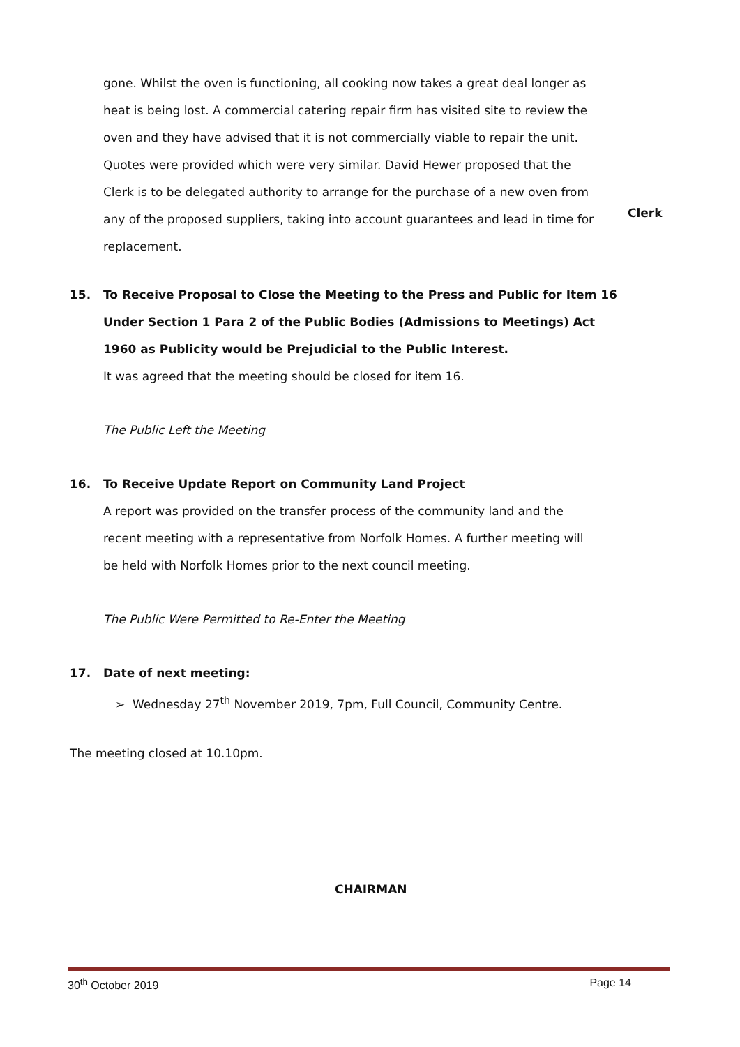gone. Whilst the oven is functioning, all cooking now takes a great deal longer as heat is being lost. A commercial catering repair firm has visited site to review the oven and they have advised that it is not commercially viable to repair the unit. Quotes were provided which were very similar. David Hewer proposed that the Clerk is to be delegated authority to arrange for the purchase of a new oven from any of the proposed suppliers, taking into account guarantees and lead in time for replacement.
Clerk
15. To Receive Proposal to Close the Meeting to the Press and Public for Item 16 Under Section 1 Para 2 of the Public Bodies (Admissions to Meetings) Act 1960 as Publicity would be Prejudicial to the Public Interest.
It was agreed that the meeting should be closed for item 16.
The Public Left the Meeting
16. To Receive Update Report on Community Land Project
A report was provided on the transfer process of the community land and the recent meeting with a representative from Norfolk Homes. A further meeting will be held with Norfolk Homes prior to the next council meeting.
The Public Were Permitted to Re-Enter the Meeting
17. Date of next meeting:
➢ Wednesday 27<sup>th</sup> November 2019, 7pm, Full Council, Community Centre.
The meeting closed at 10.10pm.
CHAIRMAN
30<sup>th</sup> October 2019 Page 14